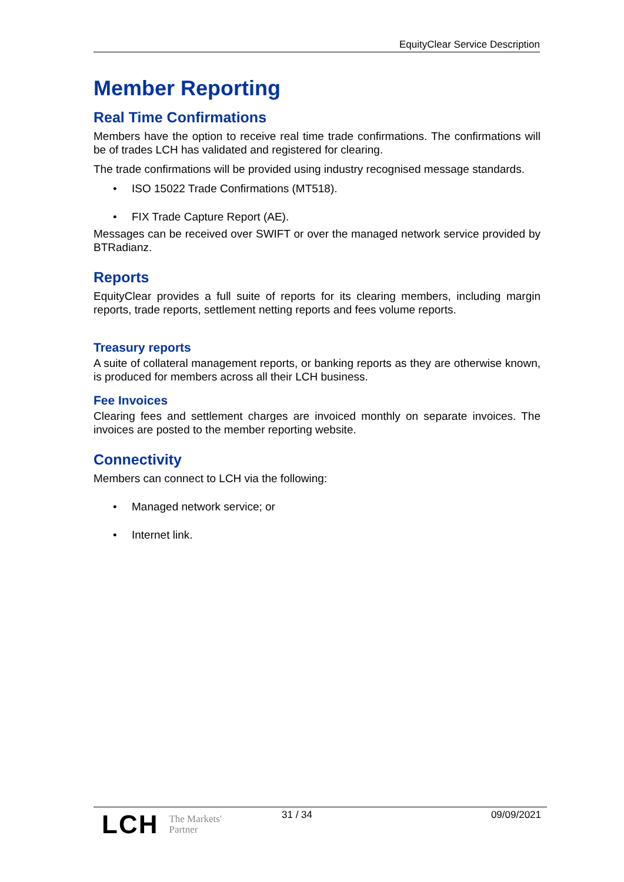EquityClear Service Description
Member Reporting
Real Time Confirmations
Members have the option to receive real time trade confirmations. The confirmations will be of trades LCH has validated and registered for clearing.
The trade confirmations will be provided using industry recognised message standards.
• ISO 15022 Trade Confirmations (MT518).
• FIX Trade Capture Report (AE).
Messages can be received over SWIFT or over the managed network service provided by BTRadianz.
Reports
EquityClear provides a full suite of reports for its clearing members, including margin reports, trade reports, settlement netting reports and fees volume reports.
Treasury reports
A suite of collateral management reports, or banking reports as they are otherwise known, is produced for members across all their LCH business.
Fee Invoices
Clearing fees and settlement charges are invoiced monthly on separate invoices. The invoices are posted to the member reporting website.
Connectivity
Members can connect to LCH via the following:
• Managed network service; or
• Internet link.
LCH The Markets'
Partner
31 / 34 09/09/2021